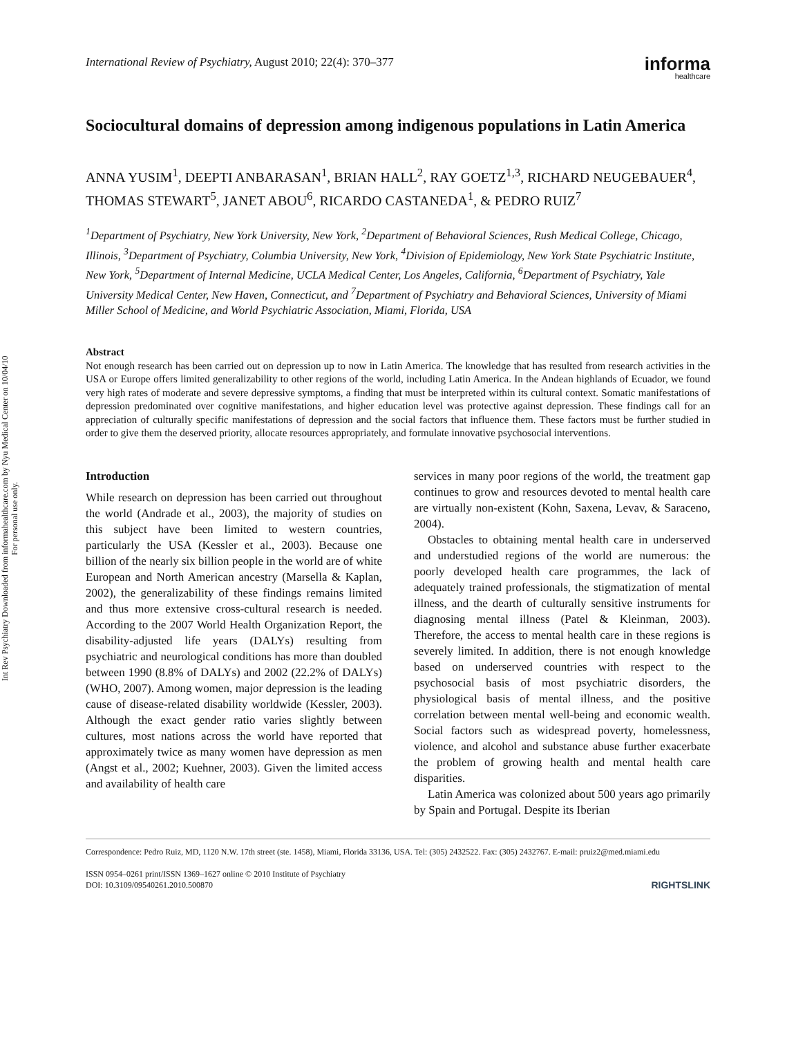Int Rev Psychiatry Downloaded from informahealthcare.com by Nyu Medical Center on 10/04/10
For personal use only.
International Review of Psychiatry, August 2010; 22(4): 370–377
informa
healthcare
Sociocultural domains of depression among indigenous populations in Latin America
ANNA YUSIM<sup>1</sup>, DEEPTI ANBARASAN<sup>1</sup>, BRIAN HALL<sup>2</sup>, RAY GOETZ<sup>1,3</sup>, RICHARD NEUGEBAUER<sup>4</sup>, THOMAS STEWART<sup>5</sup>, JANET ABOU<sup>6</sup>, RICARDO CASTANEDA<sup>1</sup>, & PEDRO RUIZ<sup>7</sup>
<sup>1</sup> Department of Psychiatry, New York University, New York, <sup>2</sup>Department of Behavioral Sciences, Rush Medical College, Chicago, Illinois, <sup>3</sup>Department of Psychiatry, Columbia University, New York, <sup>4</sup>Division of Epidemiology, New York State Psychiatric Institute, New York, <sup>5</sup>Department of Internal Medicine, UCLA Medical Center, Los Angeles, California, <sup>6</sup>Department of Psychiatry, Yale University Medical Center, New Haven, Connecticut, and <sup>7</sup>Department of Psychiatry and Behavioral Sciences, University of Miami Miller School of Medicine, and World Psychiatric Association, Miami, Florida, USA
Abstract
Not enough research has been carried out on depression up to now in Latin America. The knowledge that has resulted from research activities in the USA or Europe offers limited generalizability to other regions of the world, including Latin America. In the Andean highlands of Ecuador, we found very high rates of moderate and severe depressive symptoms, a finding that must be interpreted within its cultural context. Somatic manifestations of depression predominated over cognitive manifestations, and higher education level was protective against depression. These findings call for an appreciation of culturally specific manifestations of depression and the social factors that influence them. These factors must be further studied in order to give them the deserved priority, allocate resources appropriately, and formulate innovative psychosocial interventions.
Introduction
While research on depression has been carried out throughout the world (Andrade et al., 2003), the majority of studies on this subject have been limited to western countries, particularly the USA (Kessler et al., 2003). Because one billion of the nearly six billion people in the world are of white European and North American ancestry (Marsella & Kaplan, 2002), the generalizability of these findings remains limited and thus more extensive cross-cultural research is needed. According to the 2007 World Health Organization Report, the disability-adjusted life years (DALYs) resulting from psychiatric and neurological conditions has more than doubled between 1990 (8.8% of DALYs) and 2002 (22.2% of DALYs) (WHO, 2007). Among women, major depression is the leading cause of disease-related disability worldwide (Kessler, 2003). Although the exact gender ratio varies slightly between cultures, most nations across the world have reported that approximately twice as many women have depression as men (Angst et al., 2002; Kuehner, 2003). Given the limited access and availability of health care
services in many poor regions of the world, the treatment gap continues to grow and resources devoted to mental health care are virtually non-existent (Kohn, Saxena, Levav, & Saraceno, 2004).
Obstacles to obtaining mental health care in underserved and understudied regions of the world are numerous: the poorly developed health care programmes, the lack of adequately trained professionals, the stigmatization of mental illness, and the dearth of culturally sensitive instruments for diagnosing mental illness (Patel & Kleinman, 2003). Therefore, the access to mental health care in these regions is severely limited. In addition, there is not enough knowledge based on underserved countries with respect to the psychosocial basis of most psychiatric disorders, the physiological basis of mental illness, and the positive correlation between mental well-being and economic wealth. Social factors such as widespread poverty, homelessness, violence, and alcohol and substance abuse further exacerbate the problem of growing health and mental health care disparities.
Latin America was colonized about 500 years ago primarily by Spain and Portugal. Despite its Iberian
Correspondence: Pedro Ruiz, MD, 1120 N.W. 17th street (ste. 1458), Miami, Florida 33136, USA. Tel: (305) 2432522. Fax: (305) 2432767. E-mail: pruiz2@med.miami.edu
ISSN 0954–0261 print/ISSN 1369–1627 online © 2010 Institute of Psychiatry
DOI: 10.3109/09540261.2010.500870 RIGHTSLINK